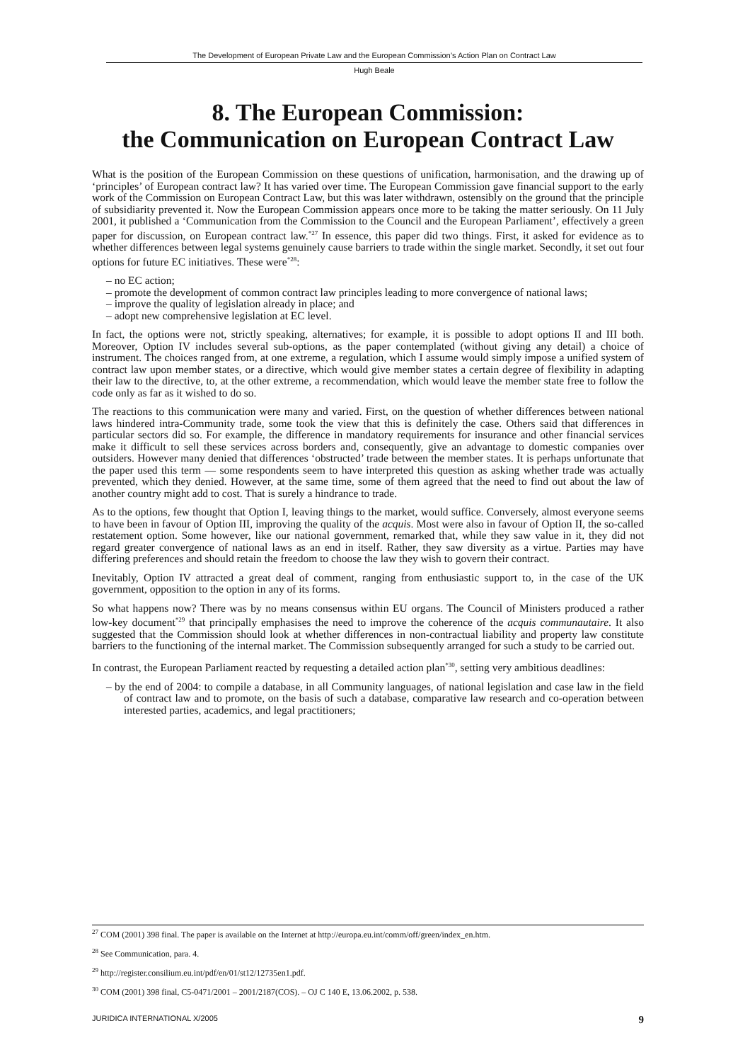The Development of European Private Law and the European Commission’s Action Plan on Contract Law
Hugh Beale
8. The European Commission:
the Communication on European Contract Law
What is the position of the European Commission on these questions of unification, harmonisation, and the drawing up of ‘principles’ of European contract law? It has varied over time. The European Commission gave financial support to the early work of the Commission on European Contract Law, but this was later withdrawn, ostensibly on the ground that the principle of subsidiarity prevented it. Now the European Commission appears once more to be taking the matter seriously. On 11 July 2001, it published a ‘Communication from the Commission to the Council and the European Parliament’, effectively a green paper for discussion, on European contract law.<sup>*27</sup> In essence, this paper did two things. First, it asked for evidence as to whether differences between legal systems genuinely cause barriers to trade within the single market. Secondly, it set out four options for future EC initiatives. These were<sup>*28</sup>:
– no EC action;
– promote the development of common contract law principles leading to more convergence of national laws;
– improve the quality of legislation already in place; and
– adopt new comprehensive legislation at EC level.
In fact, the options were not, strictly speaking, alternatives; for example, it is possible to adopt options II and III both. Moreover, Option IV includes several sub-options, as the paper contemplated (without giving any detail) a choice of instrument. The choices ranged from, at one extreme, a regulation, which I assume would simply impose a unified system of contract law upon member states, or a directive, which would give member states a certain degree of flexibility in adapting their law to the directive, to, at the other extreme, a recommendation, which would leave the member state free to follow the code only as far as it wished to do so.
The reactions to this communication were many and varied. First, on the question of whether differences between national laws hindered intra-Community trade, some took the view that this is definitely the case. Others said that differences in particular sectors did so. For example, the difference in mandatory requirements for insurance and other financial services make it difficult to sell these services across borders and, consequently, give an advantage to domestic companies over outsiders. However many denied that differences ‘obstructed’ trade between the member states. It is perhaps unfortunate that the paper used this term — some respondents seem to have interpreted this question as asking whether trade was actually prevented, which they denied. However, at the same time, some of them agreed that the need to find out about the law of another country might add to cost. That is surely a hindrance to trade.
As to the options, few thought that Option I, leaving things to the market, would suffice. Conversely, almost everyone seems to have been in favour of Option III, improving the quality of the acquis. Most were also in favour of Option II, the so-called restatement option. Some however, like our national government, remarked that, while they saw value in it, they did not regard greater convergence of national laws as an end in itself. Rather, they saw diversity as a virtue. Parties may have differing preferences and should retain the freedom to choose the law they wish to govern their contract.
Inevitably, Option IV attracted a great deal of comment, ranging from enthusiastic support to, in the case of the UK government, opposition to the option in any of its forms.
So what happens now? There was by no means consensus within EU organs. The Council of Ministers produced a rather low-key document<sup>*29</sup> that principally emphasises the need to improve the coherence of the acquis communautaire. It also suggested that the Commission should look at whether differences in non-contractual liability and property law constitute barriers to the functioning of the internal market. The Commission subsequently arranged for such a study to be carried out.
In contrast, the European Parliament reacted by requesting a detailed action plan<sup>*30</sup>, setting very ambitious deadlines:
– by the end of 2004: to compile a database, in all Community languages, of national legislation and case law in the field of contract law and to promote, on the basis of such a database, comparative law research and co-operation between interested parties, academics, and legal practitioners;
<sup>27</sup> COM (2001) 398 final. The paper is available on the Internet at http://europa.eu.int/comm/off/green/index_en.htm.
<sup>28</sup> See Communication, para. 4.
<sup>29</sup> http://register.consilium.eu.int/pdf/en/01/st12/12735en1.pdf.
<sup>30</sup> COM (2001) 398 final, C5-0471/2001 – 2001/2187(COS). – OJ C 140 E, 13.06.2002, p. 538.
JURIDICA INTERNATIONAL X/2005 9